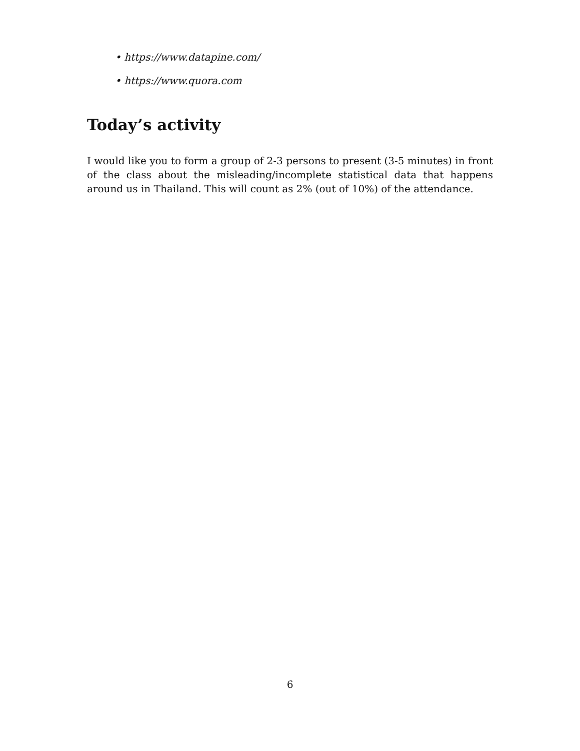• https://www.datapine.com/
• https://www.quora.com
Today’s activity
I would like you to form a group of 2-3 persons to present (3-5 minutes) in front of the class about the misleading/incomplete statistical data that happens around us in Thailand. This will count as 2% (out of 10%) of the attendance.
6